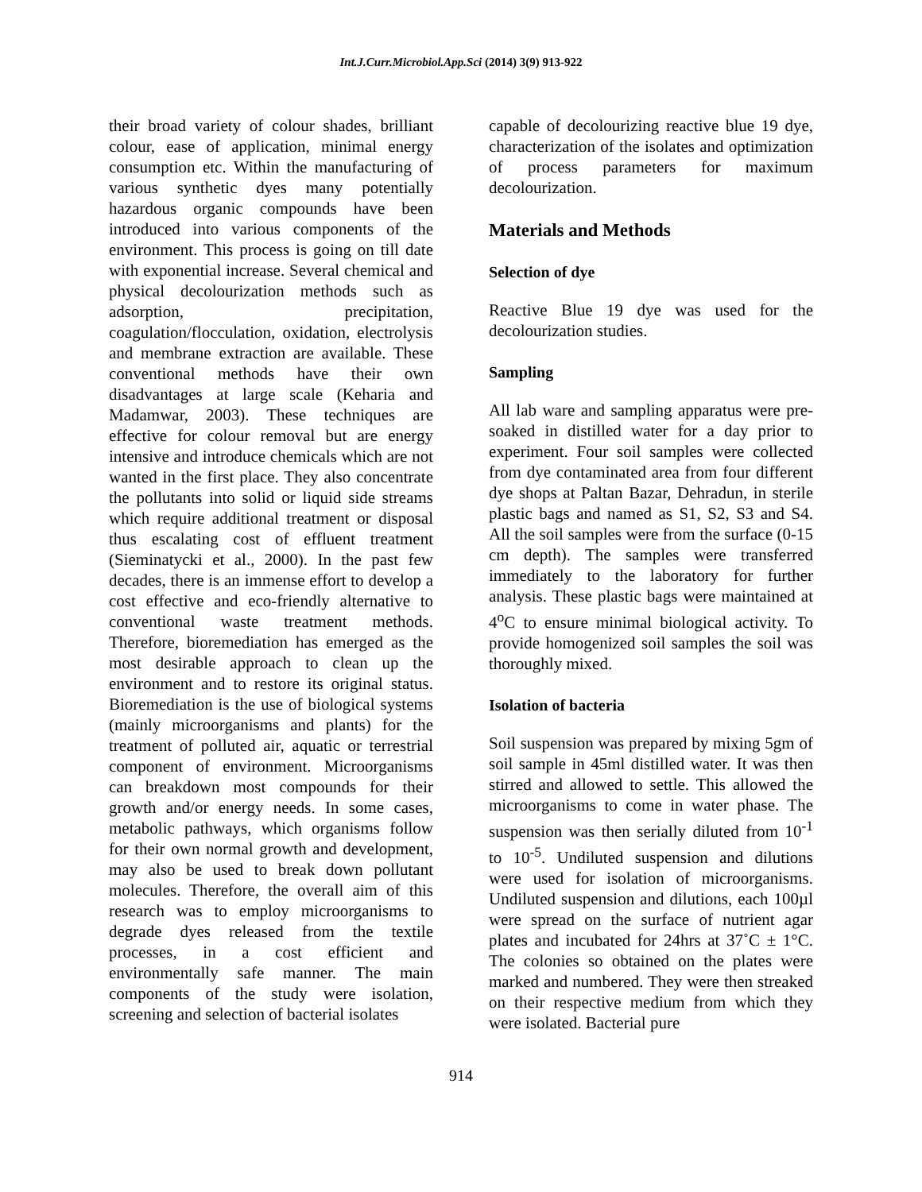Int.J.Curr.Microbiol.App.Sci (2014) 3(9) 913-922
their broad variety of colour shades, brilliant colour, ease of application, minimal energy consumption etc. Within the manufacturing of various synthetic dyes many potentially hazardous organic compounds have been introduced into various components of the environment. This process is going on till date with exponential increase. Several chemical and physical decolourization methods such as adsorption, precipitation, coagulation/flocculation, oxidation, electrolysis and membrane extraction are available. These conventional methods have their own disadvantages at large scale (Keharia and Madamwar, 2003). These techniques are effective for colour removal but are energy intensive and introduce chemicals which are not wanted in the first place. They also concentrate the pollutants into solid or liquid side streams which require additional treatment or disposal thus escalating cost of effluent treatment (Sieminatycki et al., 2000). In the past few decades, there is an immense effort to develop a cost effective and eco-friendly alternative to conventional waste treatment methods. Therefore, bioremediation has emerged as the most desirable approach to clean up the environment and to restore its original status. Bioremediation is the use of biological systems (mainly microorganisms and plants) for the treatment of polluted air, aquatic or terrestrial component of environment. Microorganisms can breakdown most compounds for their growth and/or energy needs. In some cases, metabolic pathways, which organisms follow for their own normal growth and development, may also be used to break down pollutant molecules. Therefore, the overall aim of this research was to employ microorganisms to degrade dyes released from the textile processes, in a cost efficient and environmentally safe manner. The main components of the study were isolation, screening and selection of bacterial isolates
capable of decolourizing reactive blue 19 dye, characterization of the isolates and optimization of process parameters for maximum decolourization.
Materials and Methods
Selection of dye
Reactive Blue 19 dye was used for the decolourization studies.
Sampling
All lab ware and sampling apparatus were pre-soaked in distilled water for a day prior to experiment. Four soil samples were collected from dye contaminated area from four different dye shops at Paltan Bazar, Dehradun, in sterile plastic bags and named as S1, S2, S3 and S4. All the soil samples were from the surface (0-15 cm depth). The samples were transferred immediately to the laboratory for further analysis. These plastic bags were maintained at 4<sup>o</sup>C to ensure minimal biological activity. To provide homogenized soil samples the soil was thoroughly mixed.
Isolation of bacteria
Soil suspension was prepared by mixing 5gm of soil sample in 45ml distilled water. It was then stirred and allowed to settle. This allowed the microorganisms to come in water phase. The suspension was then serially diluted from 10<sup>-1</sup> to 10<sup>-5</sup>. Undiluted suspension and dilutions were used for isolation of microorganisms. Undiluted suspension and dilutions, each 100µl were spread on the surface of nutrient agar plates and incubated for 24hrs at 37˚C ± 1°C. The colonies so obtained on the plates were marked and numbered. They were then streaked on their respective medium from which they were isolated. Bacterial pure
914